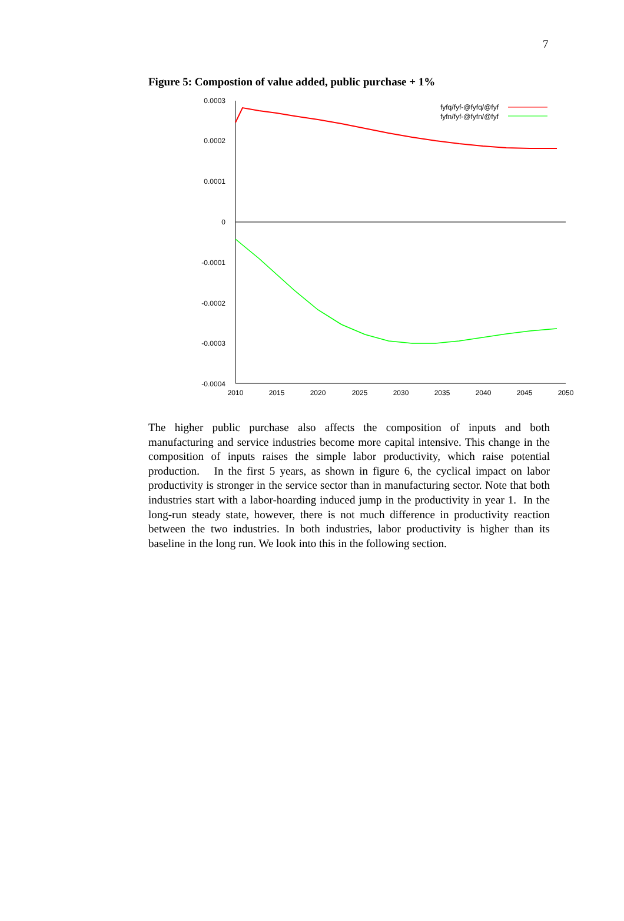7
Figure 5: Compostion of value added, public purchase + 1%
0.0003
0.0002
0.0001
0
-0.0001
-0.0002
-0.0003
-0.0004
2010
2015
2020
2025
2030
2035
2040
2045
2050
fyfq/fyf-@fyfq/@fyf
fyfn/fyf-@fyfn/@fyf
The higher public purchase also affects the composition of inputs and both manufacturing and service industries become more capital intensive. This change in the composition of inputs raises the simple labor productivity, which raise potential production. In the first 5 years, as shown in figure 6, the cyclical impact on labor productivity is stronger in the service sector than in manufacturing sector. Note that both industries start with a labor-hoarding induced jump in the productivity in year 1. In the long-run steady state, however, there is not much difference in productivity reaction between the two industries. In both industries, labor productivity is higher than its baseline in the long run. We look into this in the following section.